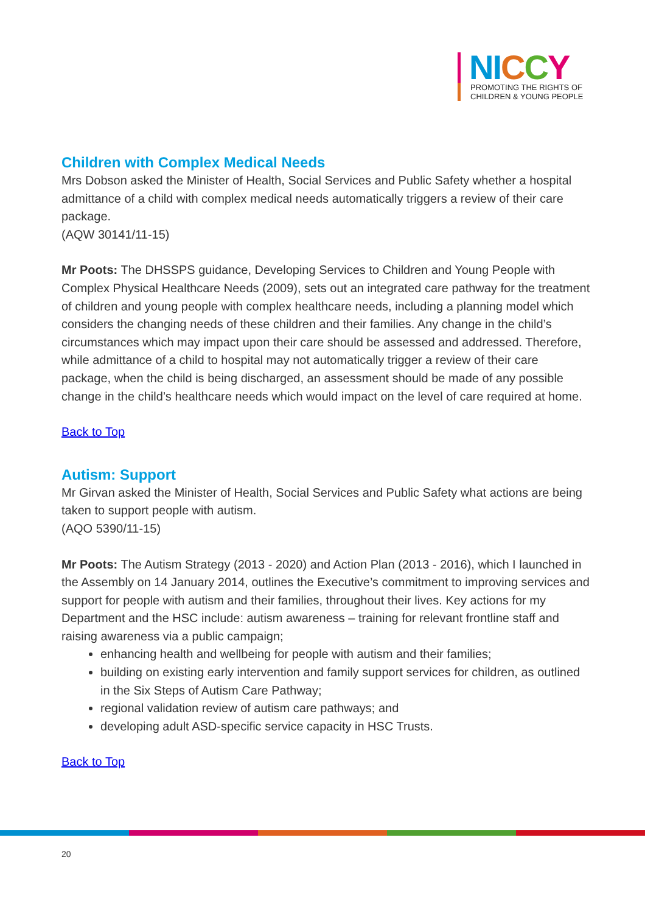NI CCY
PROMOTING THE RIGHTS OF
CHILDREN & YOUNG PEOPLE
Children with Complex Medical Needs
Mrs Dobson asked the Minister of Health, Social Services and Public Safety whether a hospital admittance of a child with complex medical needs automatically triggers a review of their care package.
(AQW 30141/11-15)
Mr Poots: The DHSSPS guidance, Developing Services to Children and Young People with Complex Physical Healthcare Needs (2009), sets out an integrated care pathway for the treatment of children and young people with complex healthcare needs, including a planning model which considers the changing needs of these children and their families. Any change in the child’s circumstances which may impact upon their care should be assessed and addressed. Therefore, while admittance of a child to hospital may not automatically trigger a review of their care package, when the child is being discharged, an assessment should be made of any possible change in the child’s healthcare needs which would impact on the level of care required at home.
Back to Top
Autism: Support
Mr Girvan asked the Minister of Health, Social Services and Public Safety what actions are being taken to support people with autism.
(AQO 5390/11-15)
Mr Poots: The Autism Strategy (2013 - 2020) and Action Plan (2013 - 2016), which I launched in the Assembly on 14 January 2014, outlines the Executive’s commitment to improving services and support for people with autism and their families, throughout their lives. Key actions for my Department and the HSC include: autism awareness – training for relevant frontline staff and raising awareness via a public campaign;
enhancing health and wellbeing for people with autism and their families;
building on existing early intervention and family support services for children, as outlined in the Six Steps of Autism Care Pathway;
regional validation review of autism care pathways; and
developing adult ASD-specific service capacity in HSC Trusts.
Back to Top
20